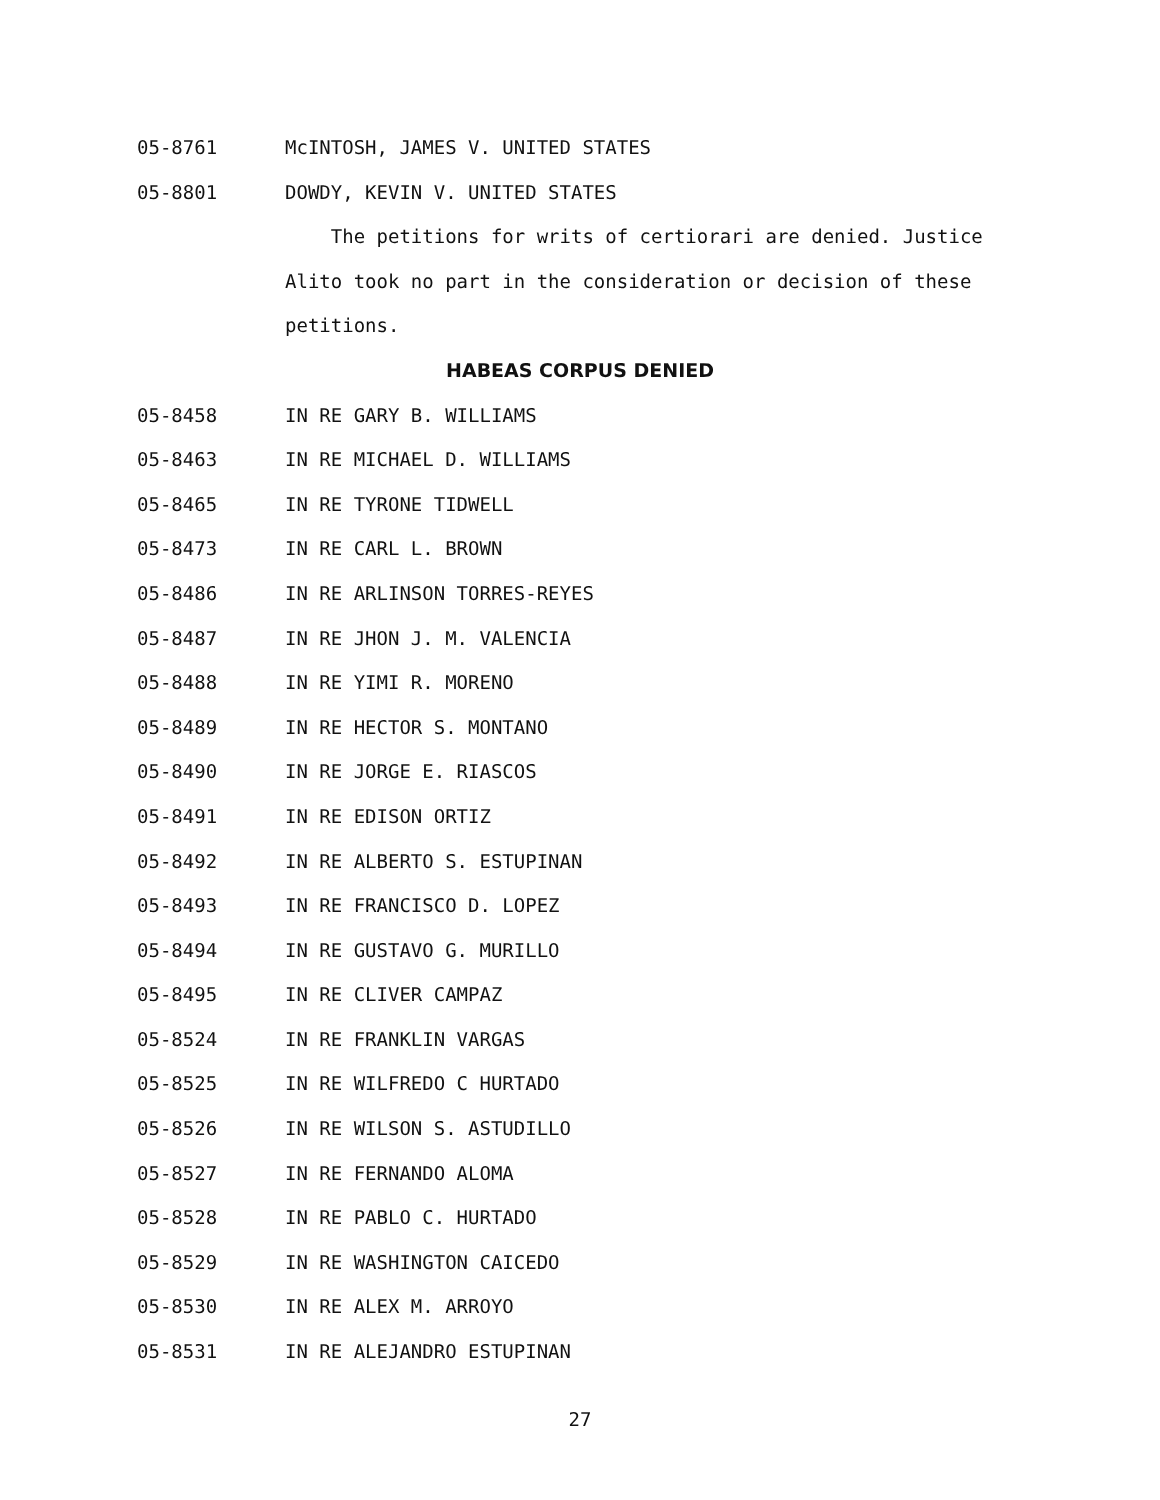05-8761 McINTOSH, JAMES V. UNITED STATES
05-8801 DOWDY, KEVIN V. UNITED STATES
The petitions for writs of certiorari are denied. Justice Alito took no part in the consideration or decision of these petitions.
HABEAS CORPUS DENIED
05-8458 IN RE GARY B. WILLIAMS
05-8463 IN RE MICHAEL D. WILLIAMS
05-8465 IN RE TYRONE TIDWELL
05-8473 IN RE CARL L. BROWN
05-8486 IN RE ARLINSON TORRES-REYES
05-8487 IN RE JHON J. M. VALENCIA
05-8488 IN RE YIMI R. MORENO
05-8489 IN RE HECTOR S. MONTANO
05-8490 IN RE JORGE E. RIASCOS
05-8491 IN RE EDISON ORTIZ
05-8492 IN RE ALBERTO S. ESTUPINAN
05-8493 IN RE FRANCISCO D. LOPEZ
05-8494 IN RE GUSTAVO G. MURILLO
05-8495 IN RE CLIVER CAMPAZ
05-8524 IN RE FRANKLIN VARGAS
05-8525 IN RE WILFREDO C HURTADO
05-8526 IN RE WILSON S. ASTUDILLO
05-8527 IN RE FERNANDO ALOMA
05-8528 IN RE PABLO C. HURTADO
05-8529 IN RE WASHINGTON CAICEDO
05-8530 IN RE ALEX M. ARROYO
05-8531 IN RE ALEJANDRO ESTUPINAN
27